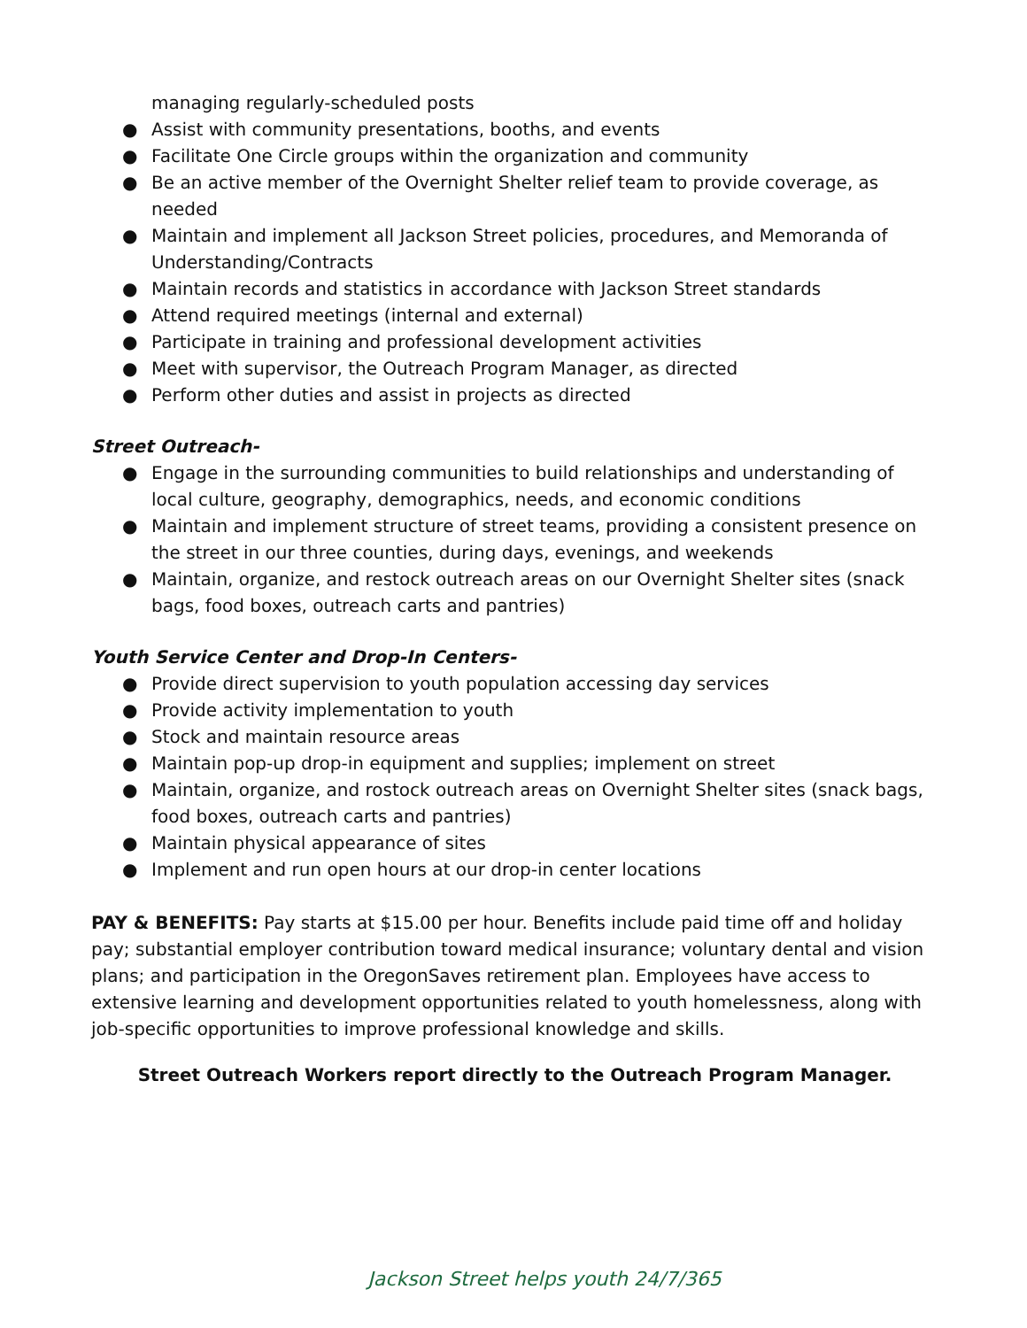managing regularly-scheduled posts
● Assist with community presentations, booths, and events
● Facilitate One Circle groups within the organization and community
● Be an active member of the Overnight Shelter relief team to provide coverage, as needed
● Maintain and implement all Jackson Street policies, procedures, and Memoranda of Understanding/Contracts
● Maintain records and statistics in accordance with Jackson Street standards
● Attend required meetings (internal and external)
● Participate in training and professional development activities
● Meet with supervisor, the Outreach Program Manager, as directed
● Perform other duties and assist in projects as directed
Street Outreach-
● Engage in the surrounding communities to build relationships and understanding of local culture, geography, demographics, needs, and economic conditions
● Maintain and implement structure of street teams, providing a consistent presence on the street in our three counties, during days, evenings, and weekends
● Maintain, organize, and restock outreach areas on our Overnight Shelter sites (snack bags, food boxes, outreach carts and pantries)
Youth Service Center and Drop-In Centers-
● Provide direct supervision to youth population accessing day services
● Provide activity implementation to youth
● Stock and maintain resource areas
● Maintain pop-up drop-in equipment and supplies; implement on street
● Maintain, organize, and rostock outreach areas on Overnight Shelter sites (snack bags, food boxes, outreach carts and pantries)
● Maintain physical appearance of sites
● Implement and run open hours at our drop-in center locations
PAY & BENEFITS: Pay starts at $15.00 per hour. Benefits include paid time off and holiday pay; substantial employer contribution toward medical insurance; voluntary dental and vision plans; and participation in the OregonSaves retirement plan. Employees have access to extensive learning and development opportunities related to youth homelessness, along with job-specific opportunities to improve professional knowledge and skills.
Street Outreach Workers report directly to the Outreach Program Manager.
Jackson Street helps youth 24/7/365